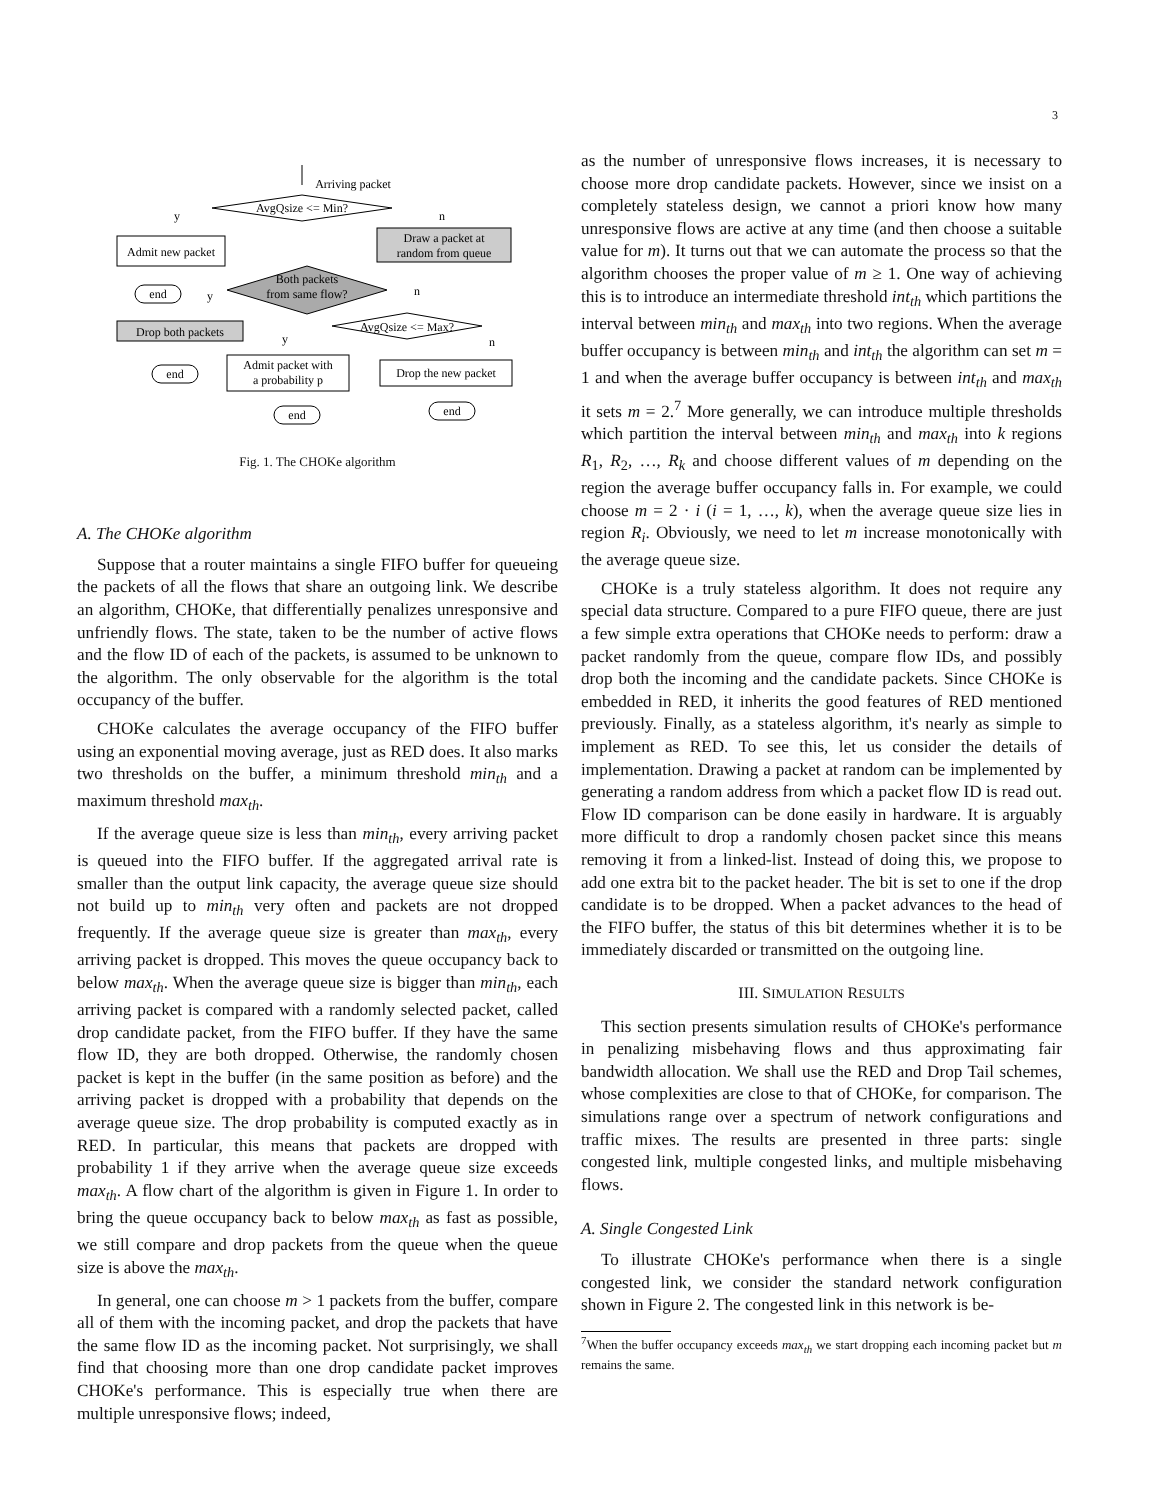3
Arriving packet
AvgQsize <= Min?
Admit new packet
Draw a packet at
random from queue
Both packets
from same flow?
end
Drop both packets
AvgQsize <= Max?
end
Admit packet with
a probability p
Drop the new packet
end
end
y
n
y
n
y
n
Fig. 1. The CHOKe algorithm
A. The CHOKe algorithm
Suppose that a router maintains a single FIFO buffer for queueing the packets of all the flows that share an outgoing link. We describe an algorithm, CHOKe, that differentially penalizes unresponsive and unfriendly flows. The state, taken to be the number of active flows and the flow ID of each of the packets, is assumed to be unknown to the algorithm. The only observable for the algorithm is the total occupancy of the buffer.
CHOKe calculates the average occupancy of the FIFO buffer using an exponential moving average, just as RED does. It also marks two thresholds on the buffer, a minimum threshold min<sub>th</sub> and a maximum threshold max<sub>th</sub>.
If the average queue size is less than min<sub>th</sub>, every arriving packet is queued into the FIFO buffer. If the aggregated arrival rate is smaller than the output link capacity, the average queue size should not build up to min<sub>th</sub> very often and packets are not dropped frequently. If the average queue size is greater than max<sub>th</sub>, every arriving packet is dropped. This moves the queue occupancy back to below max<sub>th</sub>. When the average queue size is bigger than min<sub>th</sub>, each arriving packet is compared with a randomly selected packet, called drop candidate packet, from the FIFO buffer. If they have the same flow ID, they are both dropped. Otherwise, the randomly chosen packet is kept in the buffer (in the same position as before) and the arriving packet is dropped with a probability that depends on the average queue size. The drop probability is computed exactly as in RED. In particular, this means that packets are dropped with probability 1 if they arrive when the average queue size exceeds max<sub>th</sub>. A flow chart of the algorithm is given in Figure 1. In order to bring the queue occupancy back to below max<sub>th</sub> as fast as possible, we still compare and drop packets from the queue when the queue size is above the max<sub>th</sub>.
In general, one can choose m > 1 packets from the buffer, compare all of them with the incoming packet, and drop the packets that have the same flow ID as the incoming packet. Not surprisingly, we shall find that choosing more than one drop candidate packet improves CHOKe's performance. This is especially true when there are multiple unresponsive flows; indeed,
as the number of unresponsive flows increases, it is necessary to choose more drop candidate packets. However, since we insist on a completely stateless design, we cannot a priori know how many unresponsive flows are active at any time (and then choose a suitable value for m). It turns out that we can automate the process so that the algorithm chooses the proper value of m ≥ 1. One way of achieving this is to introduce an intermediate threshold int<sub>th</sub> which partitions the interval between min<sub>th</sub> and max<sub>th</sub> into two regions. When the average buffer occupancy is between min<sub>th</sub> and int<sub>th</sub> the algorithm can set m = 1 and when the average buffer occupancy is between int<sub>th</sub> and max<sub>th</sub> it sets m = 2.<sup>7</sup> More generally, we can introduce multiple thresholds which partition the interval between min<sub>th</sub> and max<sub>th</sub> into k regions R<sub>1</sub>, R<sub>2</sub>, …, R<sub>k</sub> and choose different values of m depending on the region the average buffer occupancy falls in. For example, we could choose m = 2 · i (i = 1, …, k), when the average queue size lies in region R<sub>i</sub>. Obviously, we need to let m increase monotonically with the average queue size.
CHOKe is a truly stateless algorithm. It does not require any special data structure. Compared to a pure FIFO queue, there are just a few simple extra operations that CHOKe needs to perform: draw a packet randomly from the queue, compare flow IDs, and possibly drop both the incoming and the candidate packets. Since CHOKe is embedded in RED, it inherits the good features of RED mentioned previously. Finally, as a stateless algorithm, it's nearly as simple to implement as RED. To see this, let us consider the details of implementation. Drawing a packet at random can be implemented by generating a random address from which a packet flow ID is read out. Flow ID comparison can be done easily in hardware. It is arguably more difficult to drop a randomly chosen packet since this means removing it from a linked-list. Instead of doing this, we propose to add one extra bit to the packet header. The bit is set to one if the drop candidate is to be dropped. When a packet advances to the head of the FIFO buffer, the status of this bit determines whether it is to be immediately discarded or transmitted on the outgoing line.
III. SIMULATION RESULTS
This section presents simulation results of CHOKe's performance in penalizing misbehaving flows and thus approximating fair bandwidth allocation. We shall use the RED and Drop Tail schemes, whose complexities are close to that of CHOKe, for comparison. The simulations range over a spectrum of network configurations and traffic mixes. The results are presented in three parts: single congested link, multiple congested links, and multiple misbehaving flows.
A. Single Congested Link
To illustrate CHOKe's performance when there is a single congested link, we consider the standard network configuration shown in Figure 2. The congested link in this network is be-
<sup>7</sup> When the buffer occupancy exceeds max<sub>th</sub> we start dropping each incoming packet but m remains the same.